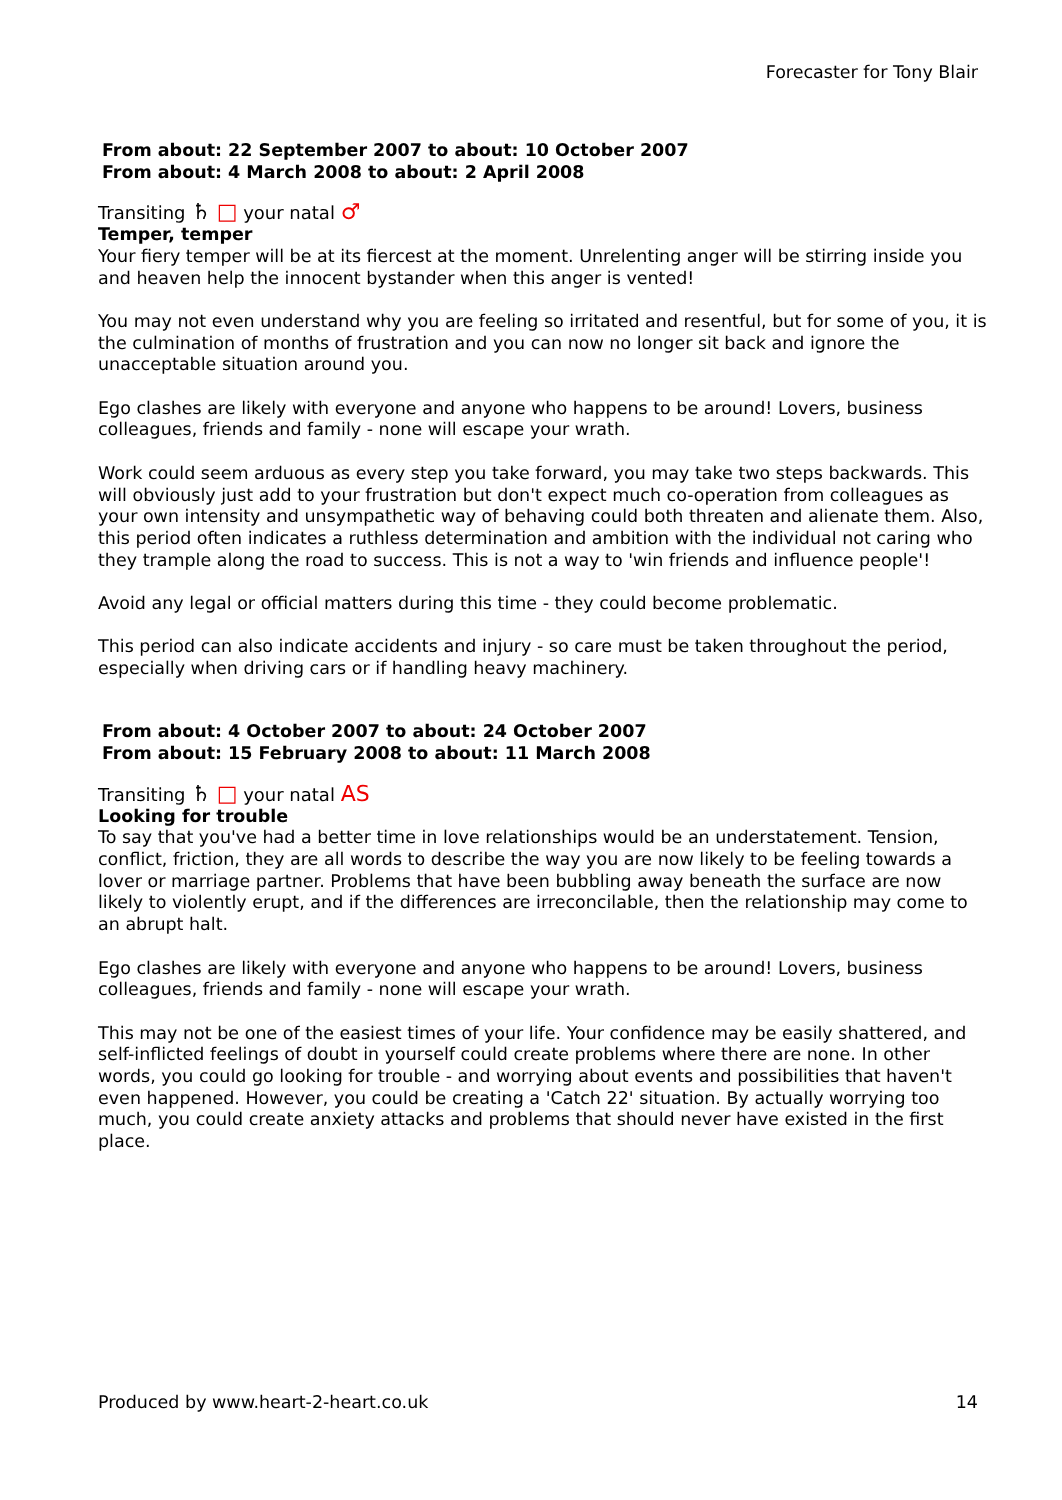Forecaster for Tony Blair
From about: 22 September 2007 to about: 10 October 2007
From about: 4 March 2008 to about: 2 April 2008
Transiting ♄ □ your natal ♂
Temper, temper
Your fiery temper will be at its fiercest at the moment. Unrelenting anger will be stirring inside you and heaven help the innocent bystander when this anger is vented!
You may not even understand why you are feeling so irritated and resentful, but for some of you, it is the culmination of months of frustration and you can now no longer sit back and ignore the unacceptable situation around you.
Ego clashes are likely with everyone and anyone who happens to be around! Lovers, business colleagues, friends and family - none will escape your wrath.
Work could seem arduous as every step you take forward, you may take two steps backwards. This will obviously just add to your frustration but don't expect much co-operation from colleagues as your own intensity and unsympathetic way of behaving could both threaten and alienate them. Also, this period often indicates a ruthless determination and ambition with the individual not caring who they trample along the road to success. This is not a way to 'win friends and influence people'!
Avoid any legal or official matters during this time - they could become problematic.
This period can also indicate accidents and injury - so care must be taken throughout the period, especially when driving cars or if handling heavy machinery.
From about: 4 October 2007 to about: 24 October 2007
From about: 15 February 2008 to about: 11 March 2008
Transiting ♄ □ your natal AS
Looking for trouble
To say that you've had a better time in love relationships would be an understatement. Tension, conflict, friction, they are all words to describe the way you are now likely to be feeling towards a lover or marriage partner. Problems that have been bubbling away beneath the surface are now likely to violently erupt, and if the differences are irreconcilable, then the relationship may come to an abrupt halt.
Ego clashes are likely with everyone and anyone who happens to be around! Lovers, business colleagues, friends and family - none will escape your wrath.
This may not be one of the easiest times of your life. Your confidence may be easily shattered, and self-inflicted feelings of doubt in yourself could create problems where there are none. In other words, you could go looking for trouble - and worrying about events and possibilities that haven't even happened. However, you could be creating a 'Catch 22' situation. By actually worrying too much, you could create anxiety attacks and problems that should never have existed in the first place.
Produced by www.heart-2-heart.co.uk 14